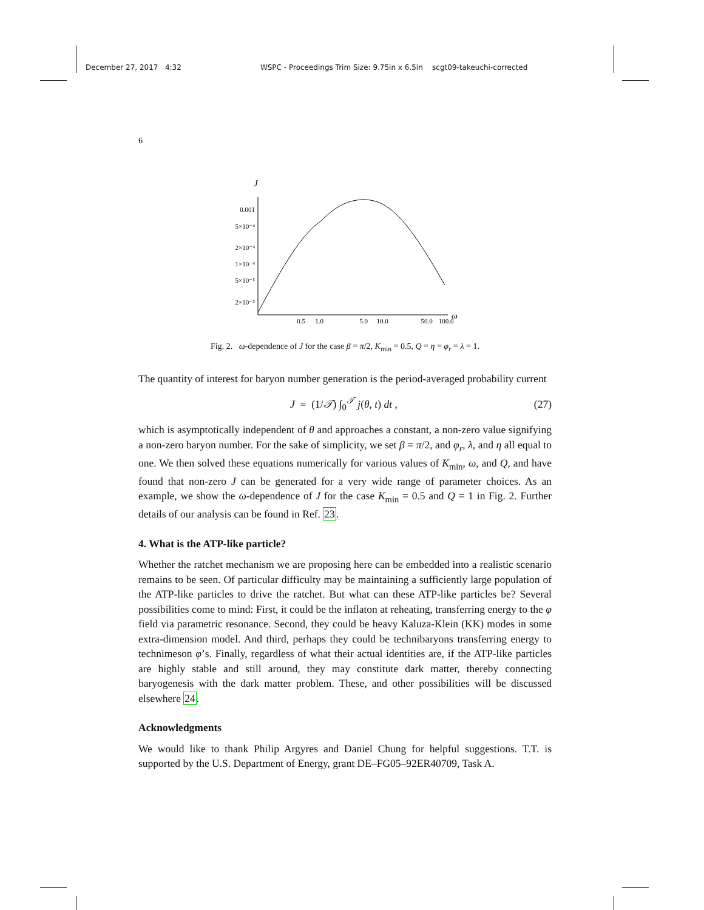December 27, 2017 4:32 WSPC - Proceedings Trim Size: 9.75in x 6.5in scgt09-takeuchi-corrected
6
J
0.001
5×10⁻⁴
2×10⁻⁴
1×10⁻⁴
5×10⁻⁵
2×10⁻⁵
0.5
1.0
5.0
10.0
50.0
100.0
ω
Fig. 2. ω-dependence of J for the case β = π/2, K<sub>min</sub> = 0.5, Q = η = φ<sub>r</sub> = λ = 1.
The quantity of interest for baryon number generation is the period-averaged probability current
J = (1/𝒯) ∫<sub>0</sub><sup>𝒯</sup> j(θ, t) dt , (27)
which is asymptotically independent of θ and approaches a constant, a non-zero value signifying a non-zero baryon number. For the sake of simplicity, we set β = π/2, and φ<sub>r</sub>, λ, and η all equal to one. We then solved these equations numerically for various values of K<sub>min</sub>, ω, and Q, and have found that non-zero J can be generated for a very wide range of parameter choices. As an example, we show the ω-dependence of J for the case K<sub>min</sub> = 0.5 and Q = 1 in Fig. 2. Further details of our analysis can be found in Ref. 23.
4. What is the ATP-like particle?
Whether the ratchet mechanism we are proposing here can be embedded into a realistic scenario remains to be seen. Of particular difficulty may be maintaining a sufficiently large population of the ATP-like particles to drive the ratchet. But what can these ATP-like particles be? Several possibilities come to mind: First, it could be the inflaton at reheating, transferring energy to the φ field via parametric resonance. Second, they could be heavy Kaluza-Klein (KK) modes in some extra-dimension model. And third, perhaps they could be technibaryons transferring energy to technimeson φ’s. Finally, regardless of what their actual identities are, if the ATP-like particles are highly stable and still around, they may constitute dark matter, thereby connecting baryogenesis with the dark matter problem. These, and other possibilities will be discussed elsewhere 24.
Acknowledgments
We would like to thank Philip Argyres and Daniel Chung for helpful suggestions. T.T. is supported by the U.S. Department of Energy, grant DE–FG05–92ER40709, Task A.